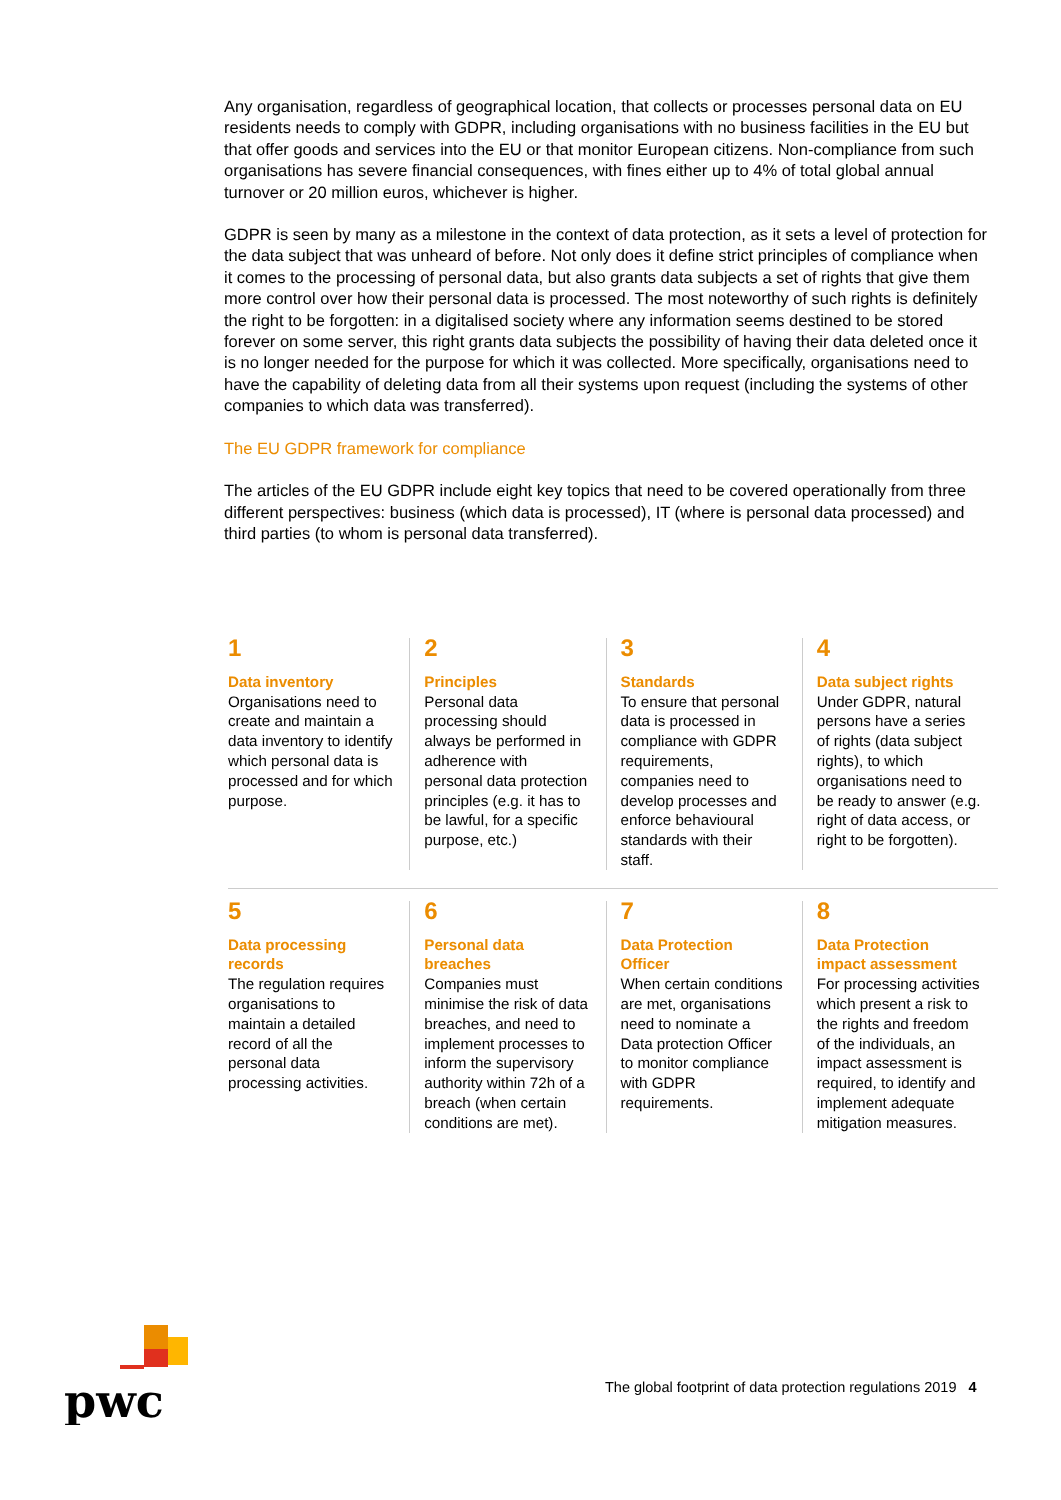Any organisation, regardless of geographical location, that collects or processes personal data on EU residents needs to comply with GDPR, including organisations with no business facilities in the EU but that offer goods and services into the EU or that monitor European citizens. Non-compliance from such organisations has severe financial consequences, with fines either up to 4% of total global annual turnover or 20 million euros, whichever is higher.
GDPR is seen by many as a milestone in the context of data protection, as it sets a level of protection for the data subject that was unheard of before. Not only does it define strict principles of compliance when it comes to the processing of personal data, but also grants data subjects a set of rights that give them more control over how their personal data is processed. The most noteworthy of such rights is definitely the right to be forgotten: in a digitalised society where any information seems destined to be stored forever on some server, this right grants data subjects the possibility of having their data deleted once it is no longer needed for the purpose for which it was collected. More specifically, organisations need to have the capability of deleting data from all their systems upon request (including the systems of other companies to which data was transferred).
The EU GDPR framework for compliance
The articles of the EU GDPR include eight key topics that need to be covered operationally from three different perspectives: business (which data is processed), IT (where is personal data processed) and third parties (to whom is personal data transferred).
1
Data inventory
Organisations need to create and maintain a data inventory to identify which personal data is processed and for which purpose.
2
Principles
Personal data processing should always be performed in adherence with personal data protection principles (e.g. it has to be lawful, for a specific purpose, etc.)
3
Standards
To ensure that personal data is processed in compliance with GDPR requirements, companies need to develop processes and enforce behavioural standards with their staff.
4
Data subject rights
Under GDPR, natural persons have a series of rights (data subject rights), to which organisations need to be ready to answer (e.g. right of data access, or right to be forgotten).
5
Data processing records
The regulation requires organisations to maintain a detailed record of all the personal data processing activities.
6
Personal data breaches
Companies must minimise the risk of data breaches, and need to implement processes to inform the supervisory authority within 72h of a breach (when certain conditions are met).
7
Data Protection Officer
When certain conditions are met, organisations need to nominate a Data protection Officer to monitor compliance with GDPR requirements.
8
Data Protection impact assessment
For processing activities which present a risk to the rights and freedom of the individuals, an impact assessment is required, to identify and implement adequate mitigation measures.
pwc
The global footprint of data protection regulations 2019 4